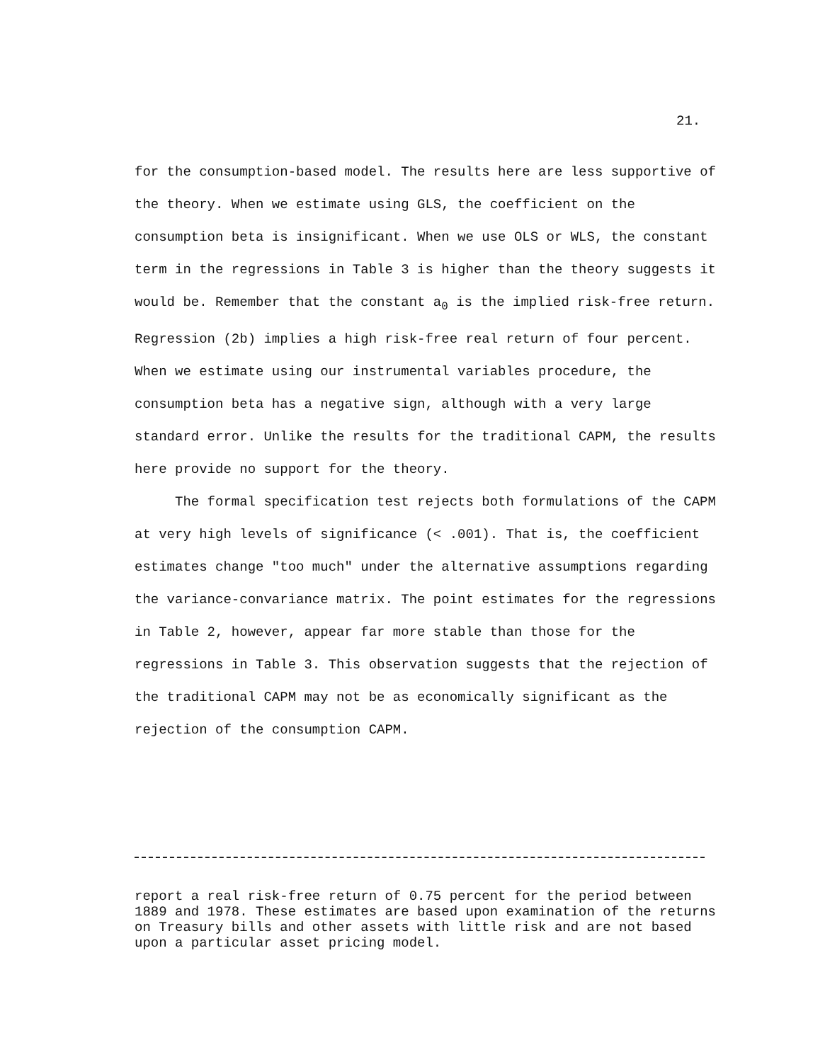21.
for the consumption-based model. The results here are less supportive of the theory. When we estimate using GLS, the coefficient on the consumption beta is insignificant. When we use OLS or WLS, the constant term in the regressions in Table 3 is higher than the theory suggests it would be. Remember that the constant a<sub>0</sub> is the implied risk-free return. Regression (2b) implies a high risk-free real return of four percent. When we estimate using our instrumental variables procedure, the consumption beta has a negative sign, although with a very large standard error. Unlike the results for the traditional CAPM, the results here provide no support for the theory.
The formal specification test rejects both formulations of the CAPM at very high levels of significance (< .001). That is, the coefficient estimates change "too much" under the alternative assumptions regarding the variance-convariance matrix. The point estimates for the regressions in Table 2, however, appear far more stable than those for the regressions in Table 3. This observation suggests that the rejection of the traditional CAPM may not be as economically significant as the rejection of the consumption CAPM.
report a real risk-free return of 0.75 percent for the period between 1889 and 1978. These estimates are based upon examination of the returns on Treasury bills and other assets with little risk and are not based upon a particular asset pricing model.